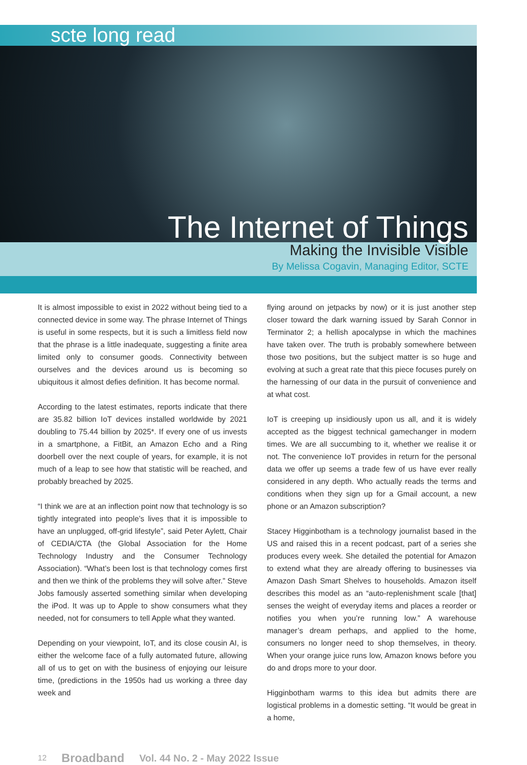scte long read
The Internet of Things
Making the Invisible Visible
By Melissa Cogavin, Managing Editor, SCTE
It is almost impossible to exist in 2022 without being tied to a connected device in some way. The phrase Internet of Things is useful in some respects, but it is such a limitless field now that the phrase is a little inadequate, suggesting a finite area limited only to consumer goods. Connectivity between ourselves and the devices around us is becoming so ubiquitous it almost defies definition. It has become normal.
According to the latest estimates, reports indicate that there are 35.82 billion IoT devices installed worldwide by 2021 doubling to 75.44 billion by 2025*. If every one of us invests in a smartphone, a FitBit, an Amazon Echo and a Ring doorbell over the next couple of years, for example, it is not much of a leap to see how that statistic will be reached, and probably breached by 2025.
“I think we are at an inflection point now that technology is so tightly integrated into people’s lives that it is impossible to have an unplugged, off-grid lifestyle”, said Peter Aylett, Chair of CEDIA/CTA (the Global Association for the Home Technology Industry and the Consumer Technology Association). “What’s been lost is that technology comes first and then we think of the problems they will solve after.” Steve Jobs famously asserted something similar when developing the iPod. It was up to Apple to show consumers what they needed, not for consumers to tell Apple what they wanted.
Depending on your viewpoint, IoT, and its close cousin AI, is either the welcome face of a fully automated future, allowing all of us to get on with the business of enjoying our leisure time, (predictions in the 1950s had us working a three day week and
flying around on jetpacks by now) or it is just another step closer toward the dark warning issued by Sarah Connor in Terminator 2; a hellish apocalypse in which the machines have taken over. The truth is probably somewhere between those two positions, but the subject matter is so huge and evolving at such a great rate that this piece focuses purely on the harnessing of our data in the pursuit of convenience and at what cost.
IoT is creeping up insidiously upon us all, and it is widely accepted as the biggest technical gamechanger in modern times. We are all succumbing to it, whether we realise it or not. The convenience IoT provides in return for the personal data we offer up seems a trade few of us have ever really considered in any depth. Who actually reads the terms and conditions when they sign up for a Gmail account, a new phone or an Amazon subscription?
Stacey Higginbotham is a technology journalist based in the US and raised this in a recent podcast, part of a series she produces every week. She detailed the potential for Amazon to extend what they are already offering to businesses via Amazon Dash Smart Shelves to households. Amazon itself describes this model as an “auto-replenishment scale [that] senses the weight of everyday items and places a reorder or notifies you when you’re running low.” A warehouse manager’s dream perhaps, and applied to the home, consumers no longer need to shop themselves, in theory. When your orange juice runs low, Amazon knows before you do and drops more to your door.
Higginbotham warms to this idea but admits there are logistical problems in a domestic setting. “It would be great in a home,
12 Broadband Vol. 44 No. 2 - May 2022 Issue